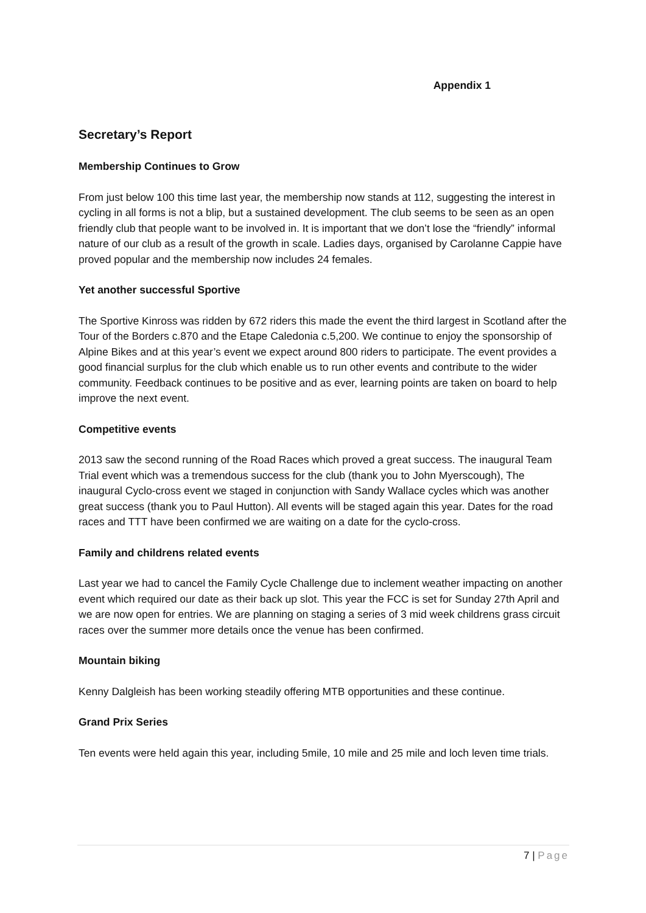Appendix 1
Secretary’s Report
Membership Continues to Grow
From just below 100 this time last year, the membership now stands at 112, suggesting the interest in cycling in all forms is not a blip, but a sustained development. The club seems to be seen as an open friendly club that people want to be involved in. It is important that we don’t lose the “friendly” informal nature of our club as a result of the growth in scale. Ladies days, organised by Carolanne Cappie have proved popular and the membership now includes 24 females.
Yet another successful Sportive
The Sportive Kinross was ridden by 672 riders this made the event the third largest in Scotland after the Tour of the Borders c.870 and the Etape Caledonia c.5,200. We continue to enjoy the sponsorship of Alpine Bikes and at this year’s event we expect around 800 riders to participate. The event provides a good financial surplus for the club which enable us to run other events and contribute to the wider community. Feedback continues to be positive and as ever, learning points are taken on board to help improve the next event.
Competitive events
2013 saw the second running of the Road Races which proved a great success. The inaugural Team Trial event which was a tremendous success for the club (thank you to John Myerscough), The inaugural Cyclo-cross event we staged in conjunction with Sandy Wallace cycles which was another great success (thank you to Paul Hutton). All events will be staged again this year. Dates for the road races and TTT have been confirmed we are waiting on a date for the cyclo-cross.
Family and childrens related events
Last year we had to cancel the Family Cycle Challenge due to inclement weather impacting on another event which required our date as their back up slot. This year the FCC is set for Sunday 27th April and we are now open for entries. We are planning on staging a series of 3 mid week childrens grass circuit races over the summer more details once the venue has been confirmed.
Mountain biking
Kenny Dalgleish has been working steadily offering MTB opportunities and these continue.
Grand Prix Series
Ten events were held again this year, including 5mile, 10 mile and 25 mile and loch leven time trials.
7 | Page